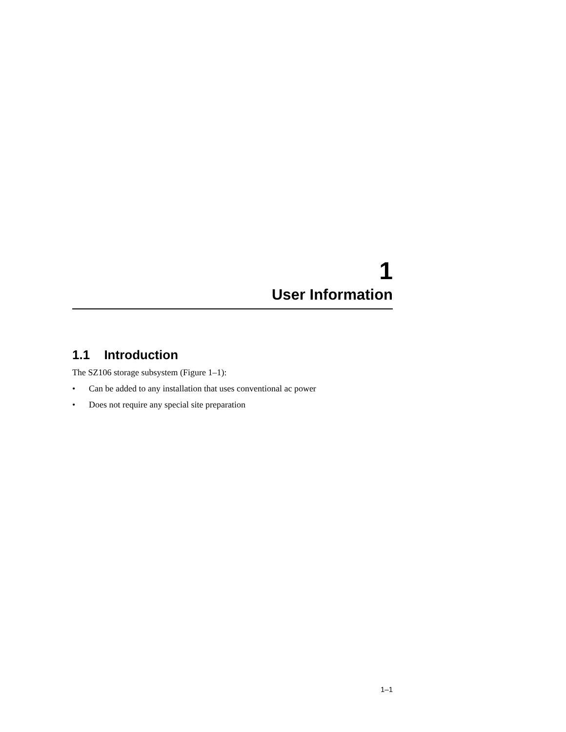1
User Information
1.1 Introduction
The SZ106 storage subsystem (Figure 1–1):
• Can be added to any installation that uses conventional ac power
• Does not require any special site preparation
1–1